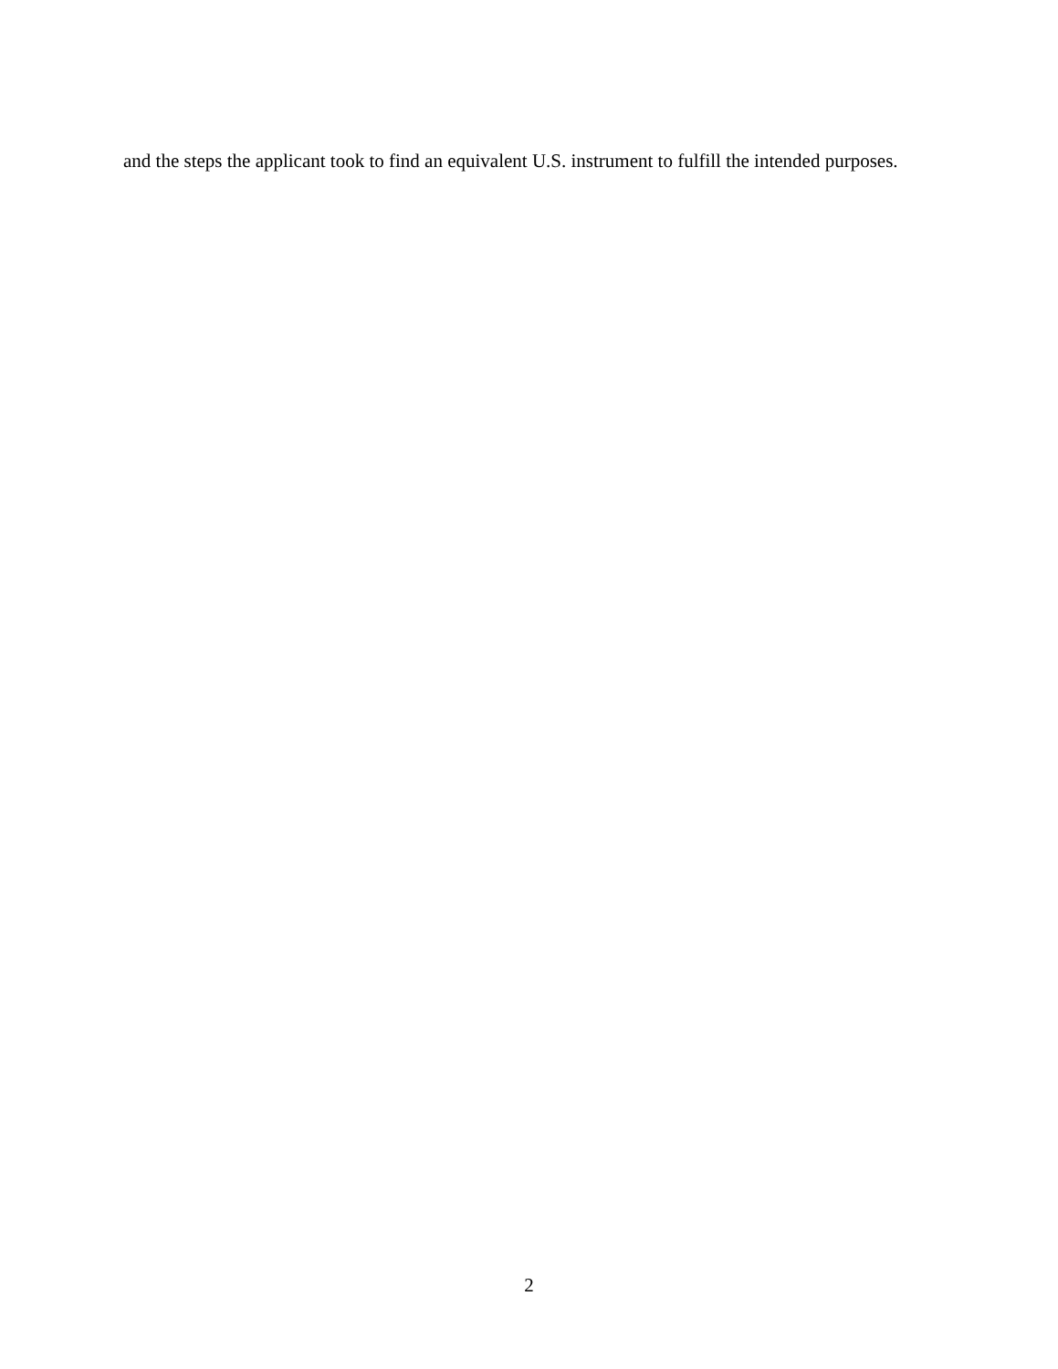and the steps the applicant took to find an equivalent U.S. instrument to fulfill the intended purposes.
2